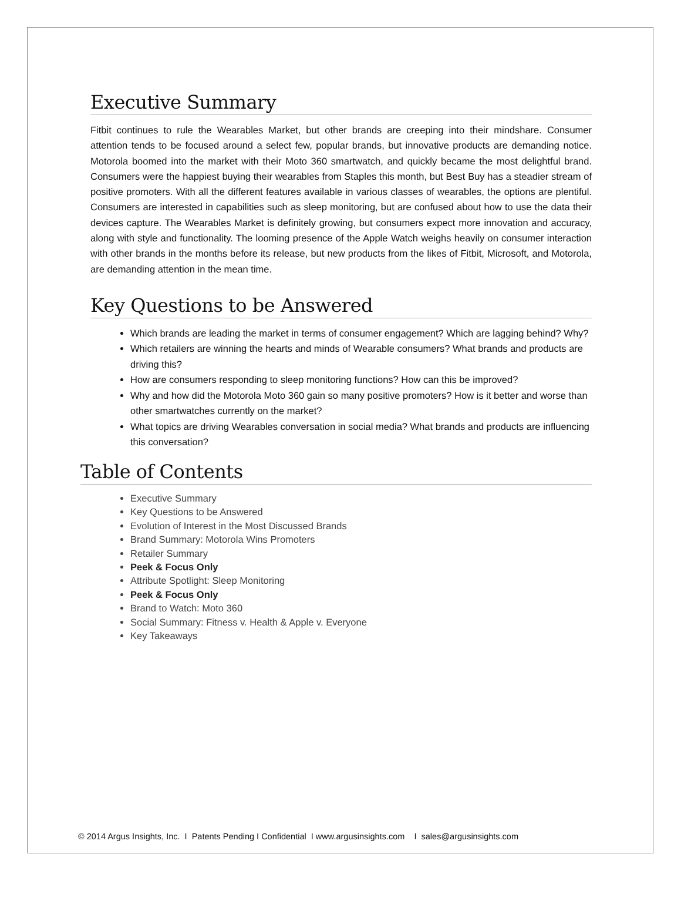Executive Summary
Fitbit continues to rule the Wearables Market, but other brands are creeping into their mindshare. Consumer attention tends to be focused around a select few, popular brands, but innovative products are demanding notice. Motorola boomed into the market with their Moto 360 smartwatch, and quickly became the most delightful brand. Consumers were the happiest buying their wearables from Staples this month, but Best Buy has a steadier stream of positive promoters. With all the different features available in various classes of wearables, the options are plentiful. Consumers are interested in capabilities such as sleep monitoring, but are confused about how to use the data their devices capture. The Wearables Market is definitely growing, but consumers expect more innovation and accuracy, along with style and functionality. The looming presence of the Apple Watch weighs heavily on consumer interaction with other brands in the months before its release, but new products from the likes of Fitbit, Microsoft, and Motorola, are demanding attention in the mean time.
Key Questions to be Answered
Which brands are leading the market in terms of consumer engagement? Which are lagging behind? Why?
Which retailers are winning the hearts and minds of Wearable consumers? What brands and products are driving this?
How are consumers responding to sleep monitoring functions? How can this be improved?
Why and how did the Motorola Moto 360 gain so many positive promoters? How is it better and worse than other smartwatches currently on the market?
What topics are driving Wearables conversation in social media? What brands and products are influencing this conversation?
Table of Contents
Executive Summary
Key Questions to be Answered
Evolution of Interest in the Most Discussed Brands
Brand Summary: Motorola Wins Promoters
Retailer Summary
Peek & Focus Only
Attribute Spotlight: Sleep Monitoring
Peek & Focus Only
Brand to Watch: Moto 360
Social Summary: Fitness v. Health & Apple v. Everyone
Key Takeaways
© 2014 Argus Insights, Inc. I Patents Pending I Confidential I www.argusinsights.com I sales@argusinsights.com